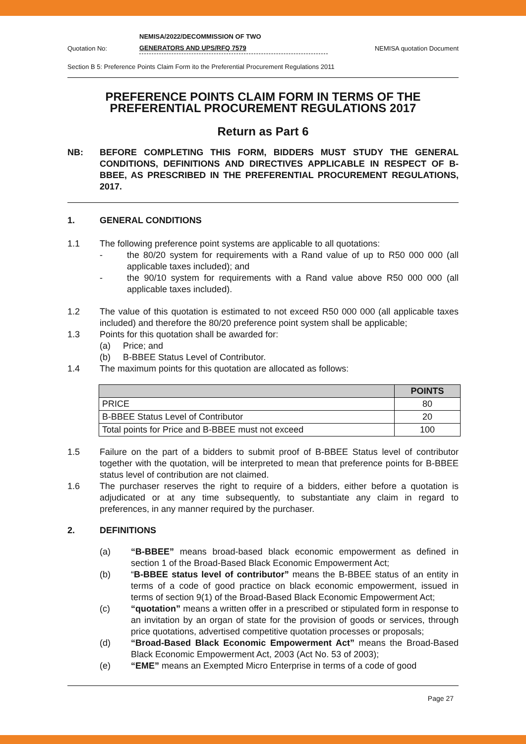Quotation No: NEMISA/2022/DECOMMISSION OF TWO
GENERATORS AND UPS/RFQ 7579 NEMISA quotation Document
Section B 5: Preference Points Claim Form ito the Preferential Procurement Regulations 2011
PREFERENCE POINTS CLAIM FORM IN TERMS OF THE PREFERENTIAL PROCUREMENT REGULATIONS 2017
Return as Part 6
NB: BEFORE COMPLETING THIS FORM, BIDDERS MUST STUDY THE GENERAL CONDITIONS, DEFINITIONS AND DIRECTIVES APPLICABLE IN RESPECT OF B-BBEE, AS PRESCRIBED IN THE PREFERENTIAL PROCUREMENT REGULATIONS, 2017.
1. GENERAL CONDITIONS
1.1 The following preference point systems are applicable to all quotations:
- the 80/20 system for requirements with a Rand value of up to R50 000 000 (all applicable taxes included); and
- the 90/10 system for requirements with a Rand value above R50 000 000 (all applicable taxes included).
1.2 The value of this quotation is estimated to not exceed R50 000 000 (all applicable taxes included) and therefore the 80/20 preference point system shall be applicable;
1.3 Points for this quotation shall be awarded for:
(a) Price; and
(b) B-BBEE Status Level of Contributor.
1.4 The maximum points for this quotation are allocated as follows:
| | POINTS |
| --- | --- |
| PRICE | 80 |
| B-BBEE Status Level of Contributor | 20 |
| Total points for Price and B-BBEE must not exceed | 100 |
1.5 Failure on the part of a bidders to submit proof of B-BBEE Status level of contributor together with the quotation, will be interpreted to mean that preference points for B-BBEE status level of contribution are not claimed.
1.6 The purchaser reserves the right to require of a bidders, either before a quotation is adjudicated or at any time subsequently, to substantiate any claim in regard to preferences, in any manner required by the purchaser.
2. DEFINITIONS
(a) “B-BBEE” means broad-based black economic empowerment as defined in section 1 of the Broad-Based Black Economic Empowerment Act;
(b) “B-BBEE status level of contributor” means the B-BBEE status of an entity in terms of a code of good practice on black economic empowerment, issued in terms of section 9(1) of the Broad-Based Black Economic Empowerment Act;
(c) “quotation” means a written offer in a prescribed or stipulated form in response to an invitation by an organ of state for the provision of goods or services, through price quotations, advertised competitive quotation processes or proposals;
(d) “Broad-Based Black Economic Empowerment Act” means the Broad-Based Black Economic Empowerment Act, 2003 (Act No. 53 of 2003);
(e) “EME” means an Exempted Micro Enterprise in terms of a code of good
Page 27